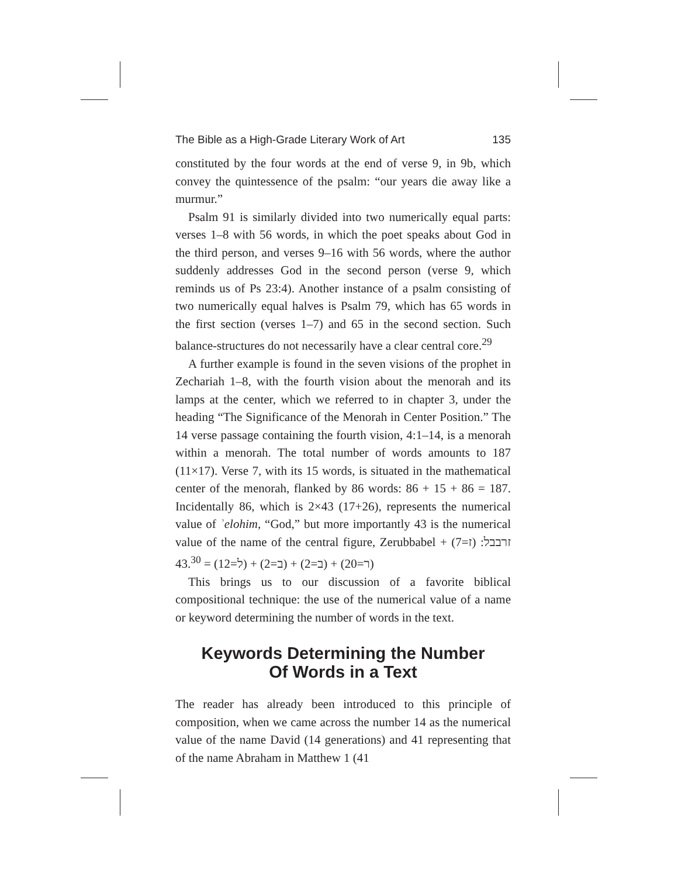The Bible as a High-Grade Literary Work of Art 135
constituted by the four words at the end of verse 9, in 9b, which convey the quintessence of the psalm: “our years die away like a murmur.”
Psalm 91 is similarly divided into two numerically equal parts: verses 1–8 with 56 words, in which the poet speaks about God in the third person, and verses 9–16 with 56 words, where the author suddenly addresses God in the second person (verse 9, which reminds us of Ps 23:4). Another instance of a psalm consisting of two numerically equal halves is Psalm 79, which has 65 words in the first section (verses 1–7) and 65 in the second section. Such balance-structures do not necessarily have a clear central core.<sup>29</sup>
A further example is found in the seven visions of the prophet in Zechariah 1–8, with the fourth vision about the menorah and its lamps at the center, which we referred to in chapter 3, under the heading “The Significance of the Menorah in Center Position.” The 14 verse passage containing the fourth vision, 4:1–14, is a menorah within a menorah. The total number of words amounts to 187 (11×17). Verse 7, with its 15 words, is situated in the mathematical center of the menorah, flanked by 86 words: 86 + 15 + 86 = 187. Incidentally 86, which is 2×43 (17+26), represents the numerical value of ʾelohim, “God,” but more importantly 43 is the numerical value of the name of the central figure, Zerubbabel זרבבל: (ז=7) + (ר=20) + (ב=2) + (ב=2) + (ל=12) = 43.<sup>30</sup>
This brings us to our discussion of a favorite biblical compositional technique: the use of the numerical value of a name or keyword determining the number of words in the text.
Keywords Determining the Number
Of Words in a Text
The reader has already been introduced to this principle of composition, when we came across the number 14 as the numerical value of the name David (14 generations) and 41 representing that of the name Abraham in Matthew 1 (41